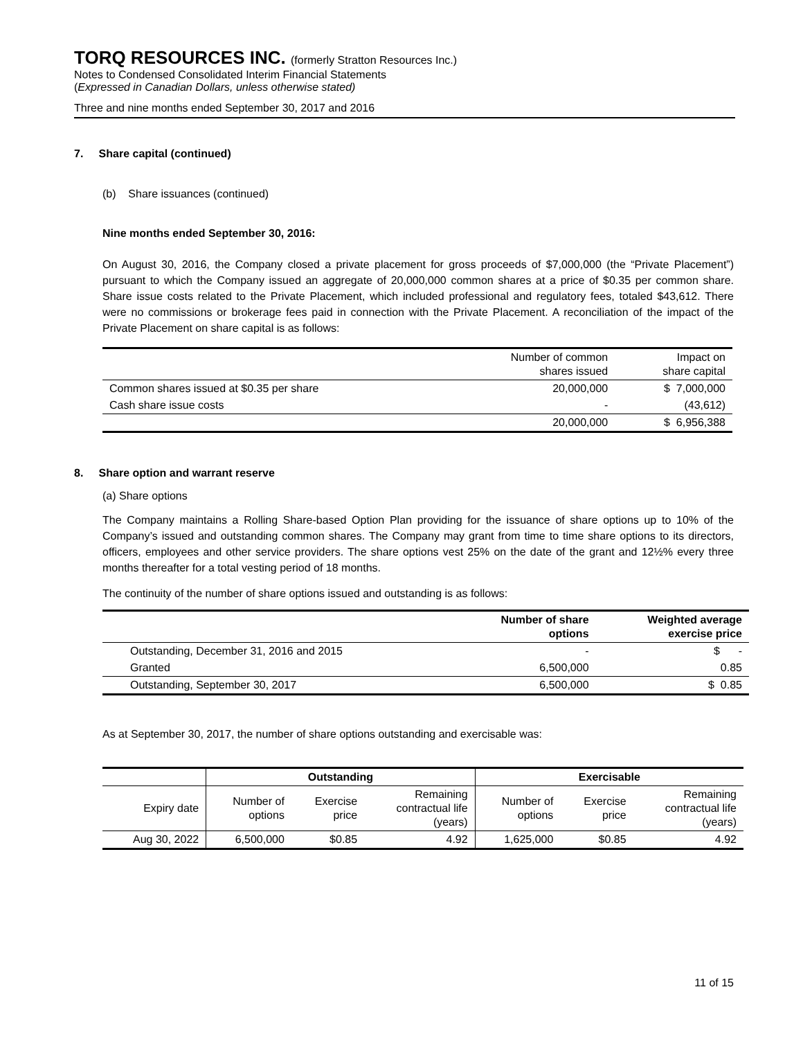TORQ RESOURCES INC. (formerly Stratton Resources Inc.)
Notes to Condensed Consolidated Interim Financial Statements
(Expressed in Canadian Dollars, unless otherwise stated)
Three and nine months ended September 30, 2017 and 2016
7. Share capital (continued)
(b) Share issuances (continued)
Nine months ended September 30, 2016:
On August 30, 2016, the Company closed a private placement for gross proceeds of $7,000,000 (the “Private Placement”) pursuant to which the Company issued an aggregate of 20,000,000 common shares at a price of $0.35 per common share. Share issue costs related to the Private Placement, which included professional and regulatory fees, totaled $43,612. There were no commissions or brokerage fees paid in connection with the Private Placement. A reconciliation of the impact of the Private Placement on share capital is as follows:
| | Number of common shares issued | Impact on share capital |
| Common shares issued at $0.35 per share | 20,000,000 | $ 7,000,000 |
| Cash share issue costs | - | (43,612) |
| | 20,000,000 | $ 6,956,388 |
8. Share option and warrant reserve
(a) Share options
The Company maintains a Rolling Share-based Option Plan providing for the issuance of share options up to 10% of the Company’s issued and outstanding common shares. The Company may grant from time to time share options to its directors, officers, employees and other service providers. The share options vest 25% on the date of the grant and 12½% every three months thereafter for a total vesting period of 18 months.
The continuity of the number of share options issued and outstanding is as follows:
| | Number of share options | Weighted average exercise price |
| --- | --- | --- |
| Outstanding, December 31, 2016 and 2015 | - | $ - |
| Granted | 6,500,000 | 0.85 |
| Outstanding, September 30, 2017 | 6,500,000 | $ 0.85 |
As at September 30, 2017, the number of share options outstanding and exercisable was:
| | Outstanding | | | Exercisable | | |
| --- | --- | --- | --- | --- | --- | --- |
| Expiry date | Number of options | Exercise price | Remaining contractual life (years) | Number of options | Exercise price | Remaining contractual life (years) |
| Aug 30, 2022 | 6,500,000 | $0.85 | 4.92 | 1,625,000 | $0.85 | 4.92 |
11 of 15